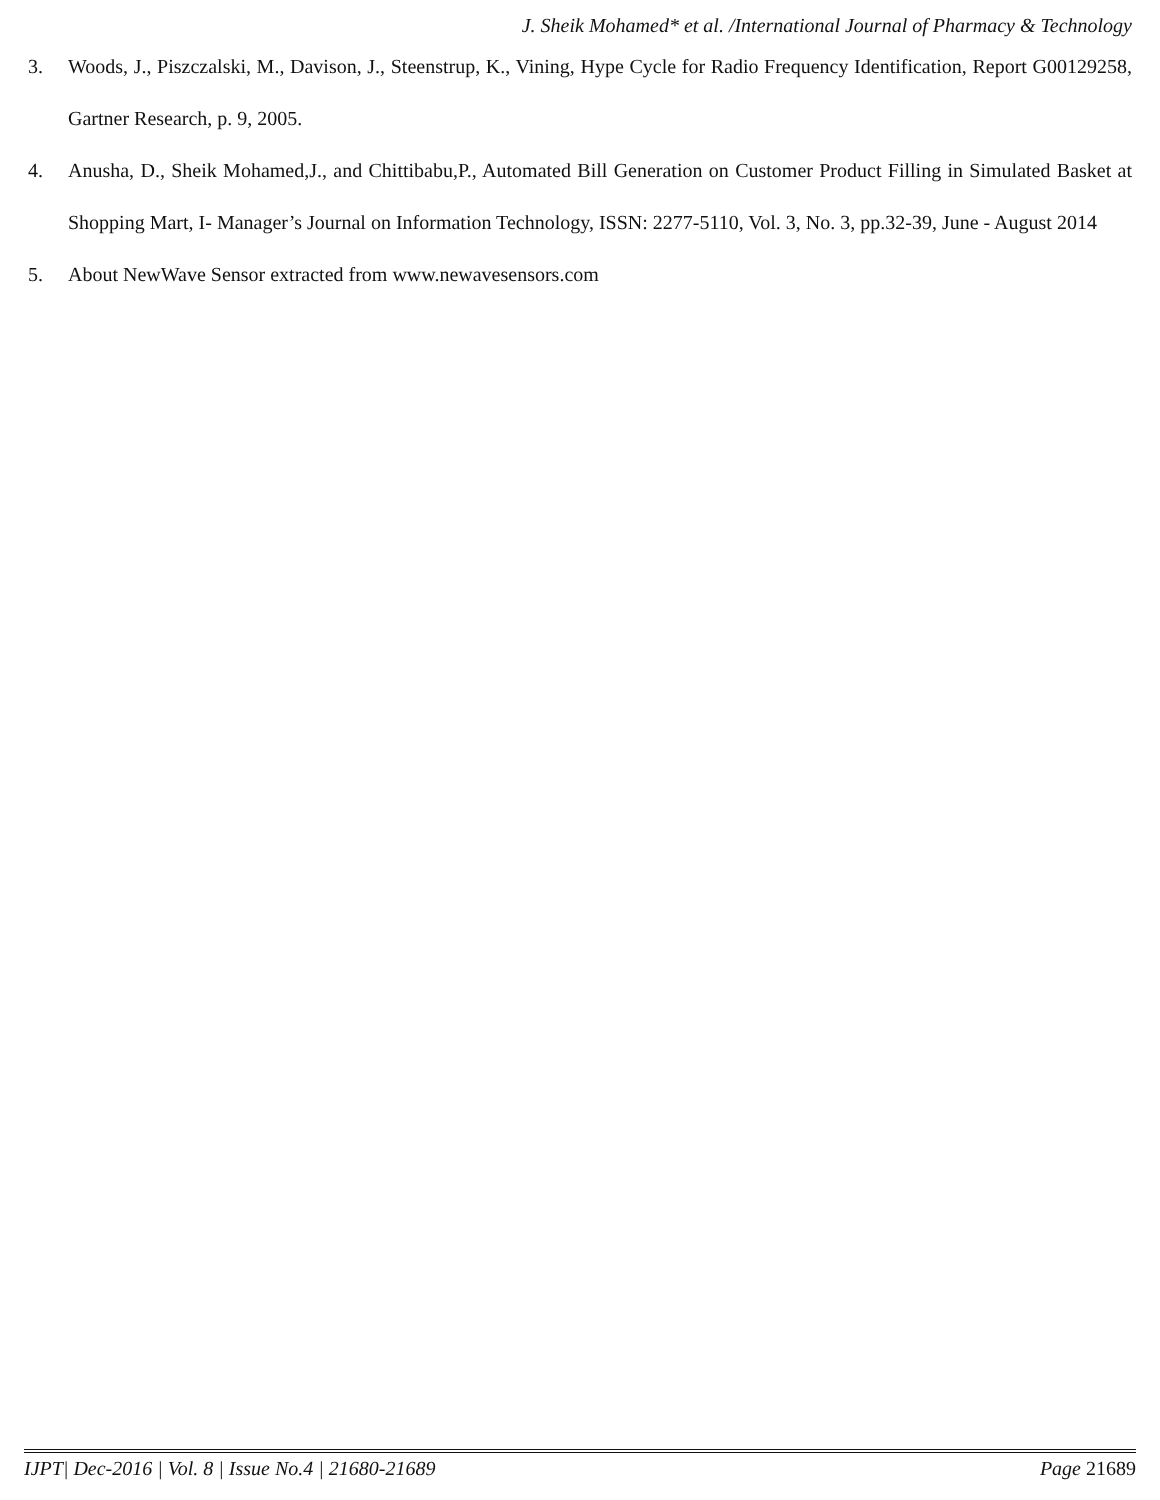J. Sheik Mohamed* et al. /International Journal of Pharmacy & Technology
3. Woods, J., Piszczalski, M., Davison, J., Steenstrup, K., Vining, Hype Cycle for Radio Frequency Identification, Report G00129258, Gartner Research, p. 9, 2005.
4. Anusha, D., Sheik Mohamed,J., and Chittibabu,P., Automated Bill Generation on Customer Product Filling in Simulated Basket at Shopping Mart, I- Manager’s Journal on Information Technology, ISSN: 2277-5110, Vol. 3, No. 3, pp.32-39, June - August 2014
5. About NewWave Sensor extracted from www.newavesensors.com
IJPT| Dec-2016 | Vol. 8 | Issue No.4 | 21680-21689
Page 21689